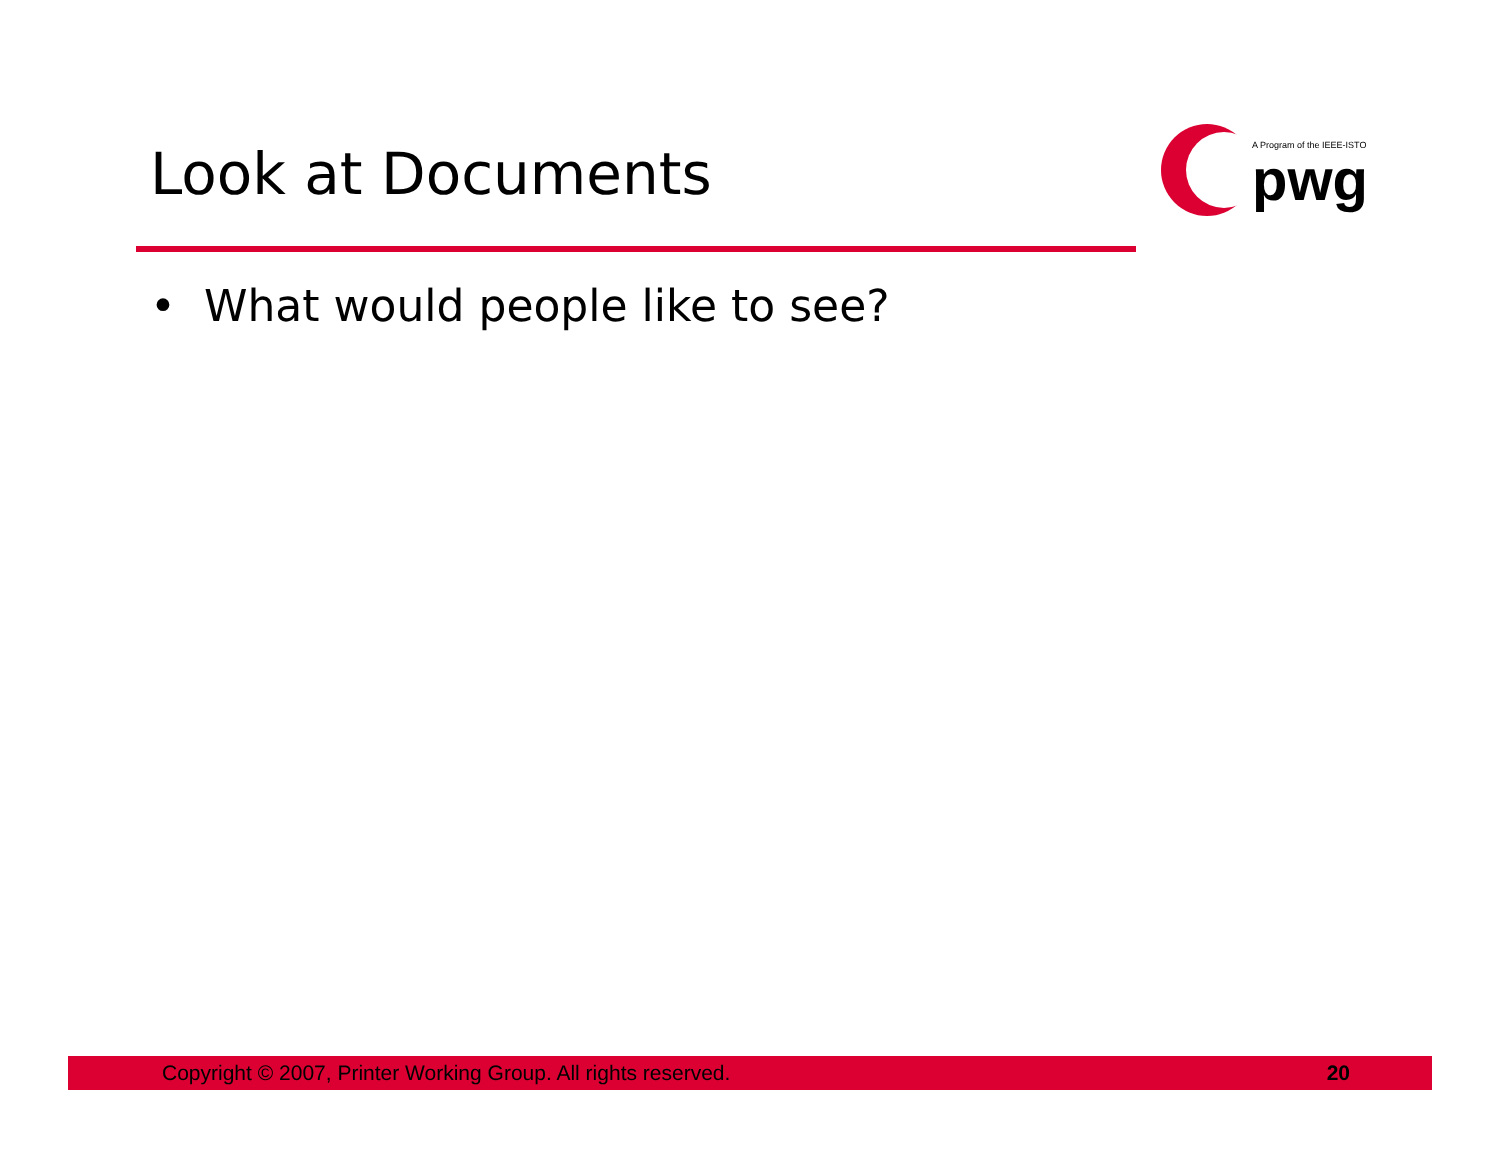Look at Documents
A Program of the IEEE-ISTO
pwg
• What would people like to see?
Copyright © 2007, Printer Working Group. All rights reserved. 20